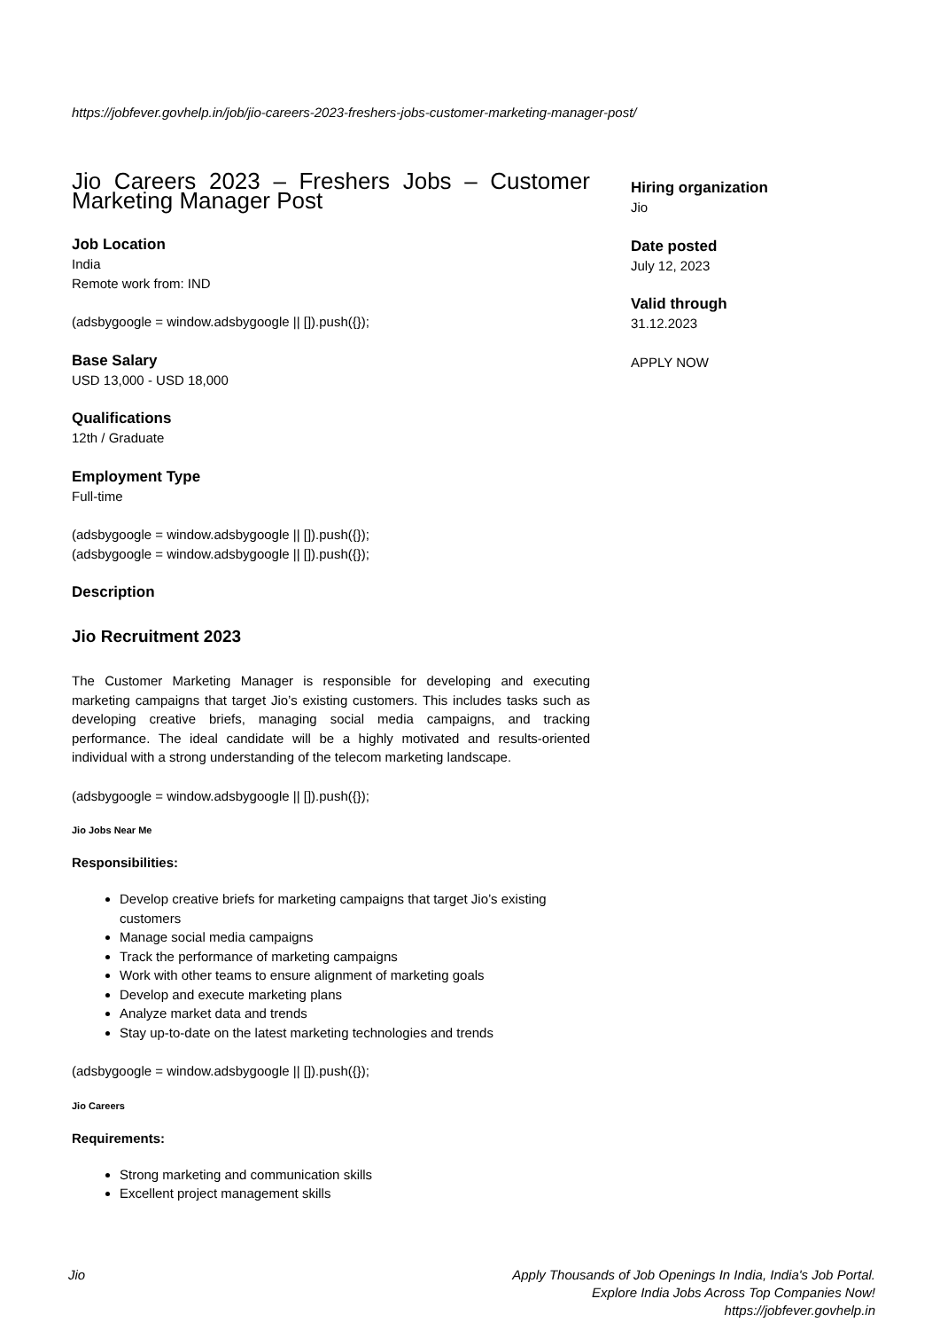https://jobfever.govhelp.in/job/jio-careers-2023-freshers-jobs-customer-marketing-manager-post/
Jio Careers 2023 – Freshers Jobs – Customer Marketing Manager Post
Job Location
India
Remote work from: IND
(adsbygoogle = window.adsbygoogle || []).push({});
Base Salary
USD 13,000 - USD 18,000
Qualifications
12th / Graduate
Employment Type
Full-time
(adsbygoogle = window.adsbygoogle || []).push({});
(adsbygoogle = window.adsbygoogle || []).push({});
Description
Jio Recruitment 2023
The Customer Marketing Manager is responsible for developing and executing marketing campaigns that target Jio’s existing customers. This includes tasks such as developing creative briefs, managing social media campaigns, and tracking performance. The ideal candidate will be a highly motivated and results-oriented individual with a strong understanding of the telecom marketing landscape.
(adsbygoogle = window.adsbygoogle || []).push({});
Jio Jobs Near Me
Responsibilities:
Develop creative briefs for marketing campaigns that target Jio’s existing customers
Manage social media campaigns
Track the performance of marketing campaigns
Work with other teams to ensure alignment of marketing goals
Develop and execute marketing plans
Analyze market data and trends
Stay up-to-date on the latest marketing technologies and trends
(adsbygoogle = window.adsbygoogle || []).push({});
Jio Careers
Requirements:
Strong marketing and communication skills
Excellent project management skills
Hiring organization
Jio
Date posted
July 12, 2023
Valid through
31.12.2023
APPLY NOW
Jio Apply Thousands of Job Openings In India, India's Job Portal.
Explore India Jobs Across Top Companies Now!
https://jobfever.govhelp.in